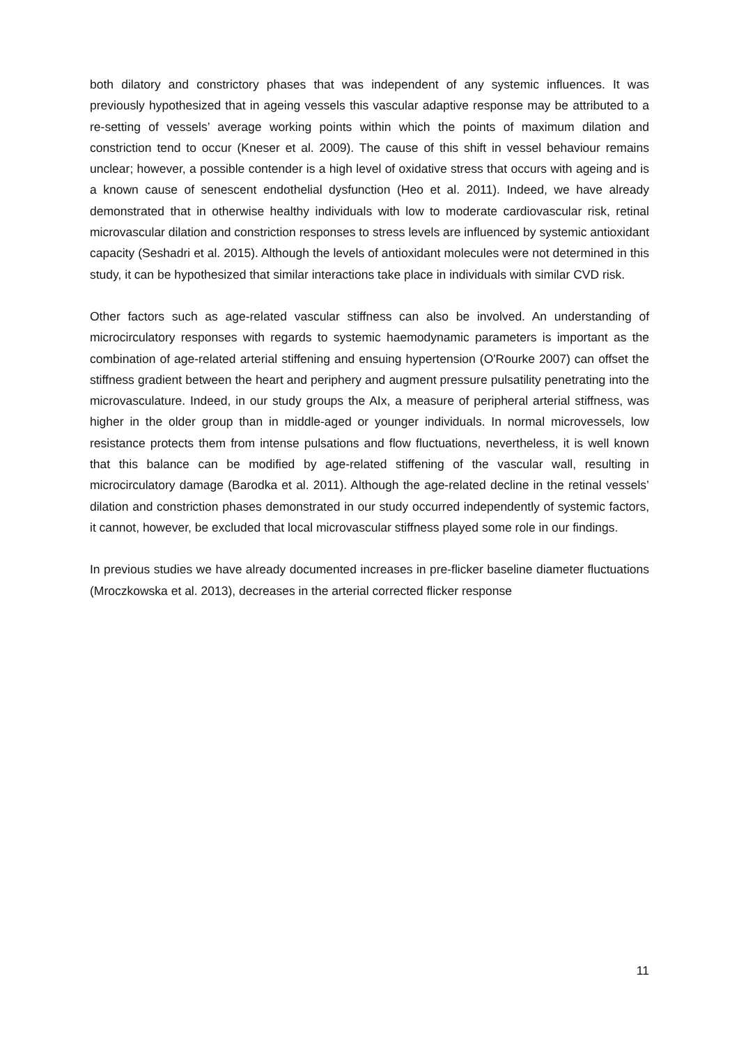both dilatory and constrictory phases that was independent of any systemic influences. It was previously hypothesized that in ageing vessels this vascular adaptive response may be attributed to a re-setting of vessels’ average working points within which the points of maximum dilation and constriction tend to occur (Kneser et al. 2009). The cause of this shift in vessel behaviour remains unclear; however, a possible contender is a high level of oxidative stress that occurs with ageing and is a known cause of senescent endothelial dysfunction (Heo et al. 2011). Indeed, we have already demonstrated that in otherwise healthy individuals with low to moderate cardiovascular risk, retinal microvascular dilation and constriction responses to stress levels are influenced by systemic antioxidant capacity (Seshadri et al. 2015). Although the levels of antioxidant molecules were not determined in this study, it can be hypothesized that similar interactions take place in individuals with similar CVD risk.
Other factors such as age-related vascular stiffness can also be involved. An understanding of microcirculatory responses with regards to systemic haemodynamic parameters is important as the combination of age-related arterial stiffening and ensuing hypertension (O'Rourke 2007) can offset the stiffness gradient between the heart and periphery and augment pressure pulsatility penetrating into the microvasculature. Indeed, in our study groups the AIx, a measure of peripheral arterial stiffness, was higher in the older group than in middle-aged or younger individuals. In normal microvessels, low resistance protects them from intense pulsations and flow fluctuations, nevertheless, it is well known that this balance can be modified by age-related stiffening of the vascular wall, resulting in microcirculatory damage (Barodka et al. 2011). Although the age-related decline in the retinal vessels’ dilation and constriction phases demonstrated in our study occurred independently of systemic factors, it cannot, however, be excluded that local microvascular stiffness played some role in our findings.
In previous studies we have already documented increases in pre-flicker baseline diameter fluctuations (Mroczkowska et al. 2013), decreases in the arterial corrected flicker response
11